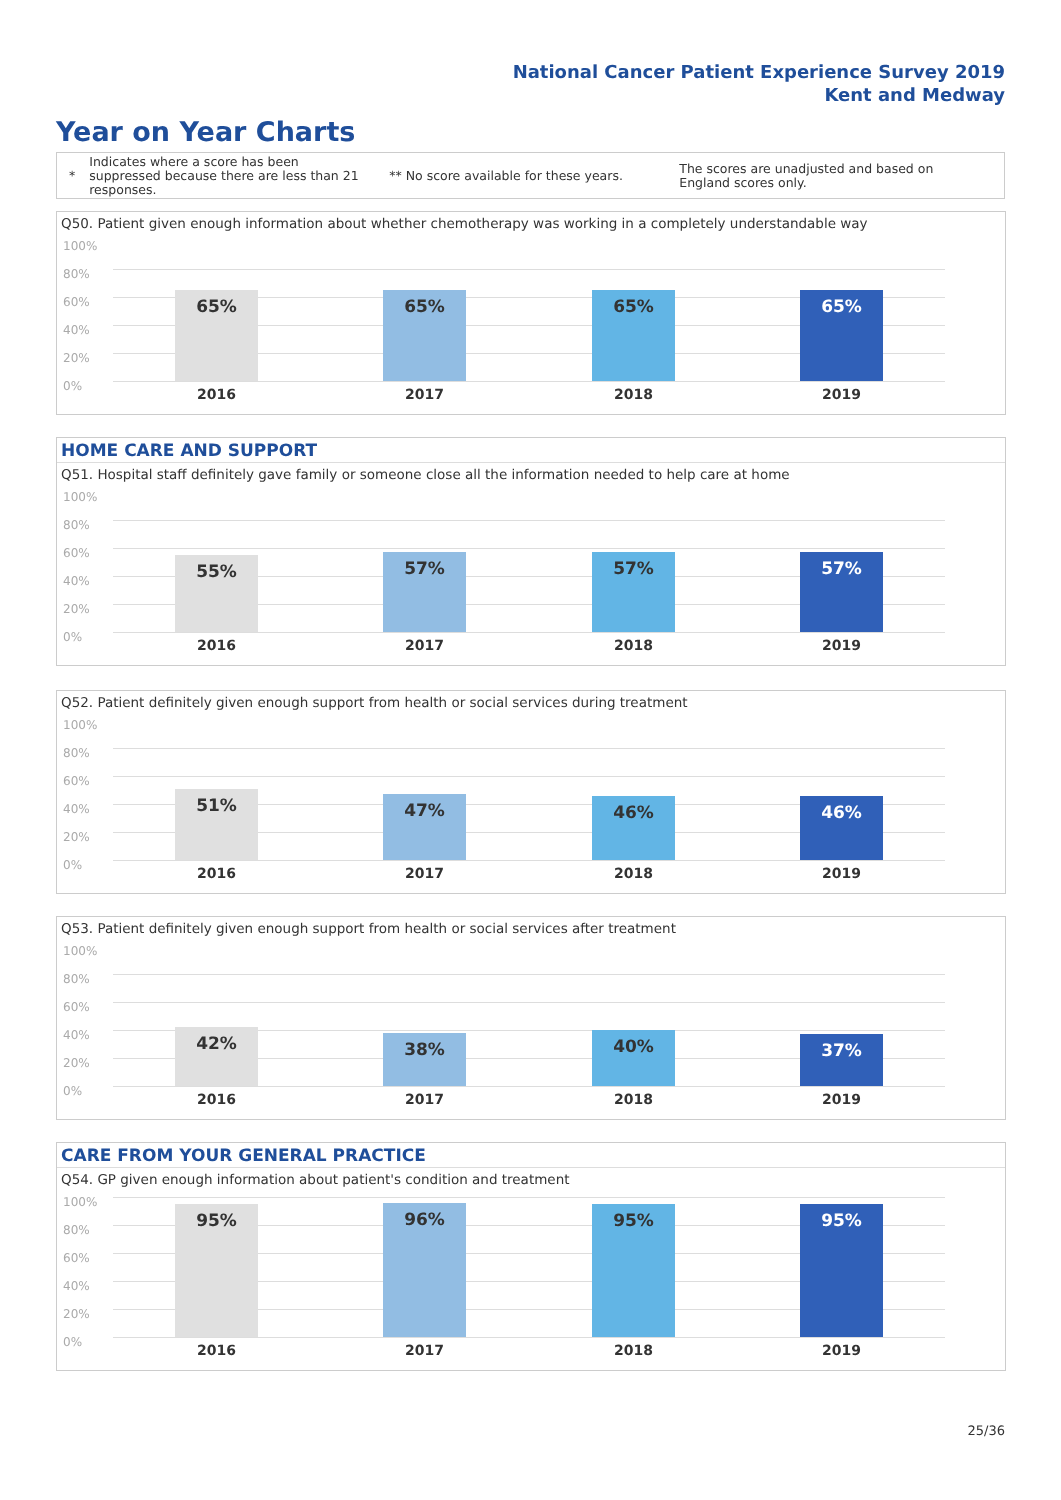National Cancer Patient Experience Survey 2019
Kent and Medway
Year on Year Charts
*
Indicates where a score has been suppressed because there are less than 21 responses.
** No score available for these years.
The scores are unadjusted and based on England scores only.
Q50. Patient given enough information about whether chemotherapy was working in a completely understandable way
100%
80%
60%
40%
20%
0%
65% 65% 65% 65%
2016 2017 2018 2019
HOME CARE AND SUPPORT
Q51. Hospital staff definitely gave family or someone close all the information needed to help care at home
100%
80%
60%
40%
20%
0%
55% 57% 57% 57%
2016 2017 2018 2019
Q52. Patient definitely given enough support from health or social services during treatment
100%
80%
60%
40%
20%
0%
51% 47% 46% 46%
2016 2017 2018 2019
Q53. Patient definitely given enough support from health or social services after treatment
100%
80%
60%
40%
20%
0%
42% 38% 40% 37%
2016 2017 2018 2019
CARE FROM YOUR GENERAL PRACTICE
Q54. GP given enough information about patient's condition and treatment
100%
80%
60%
40%
20%
0%
95% 96% 95% 95%
2016 2017 2018 2019
25/36